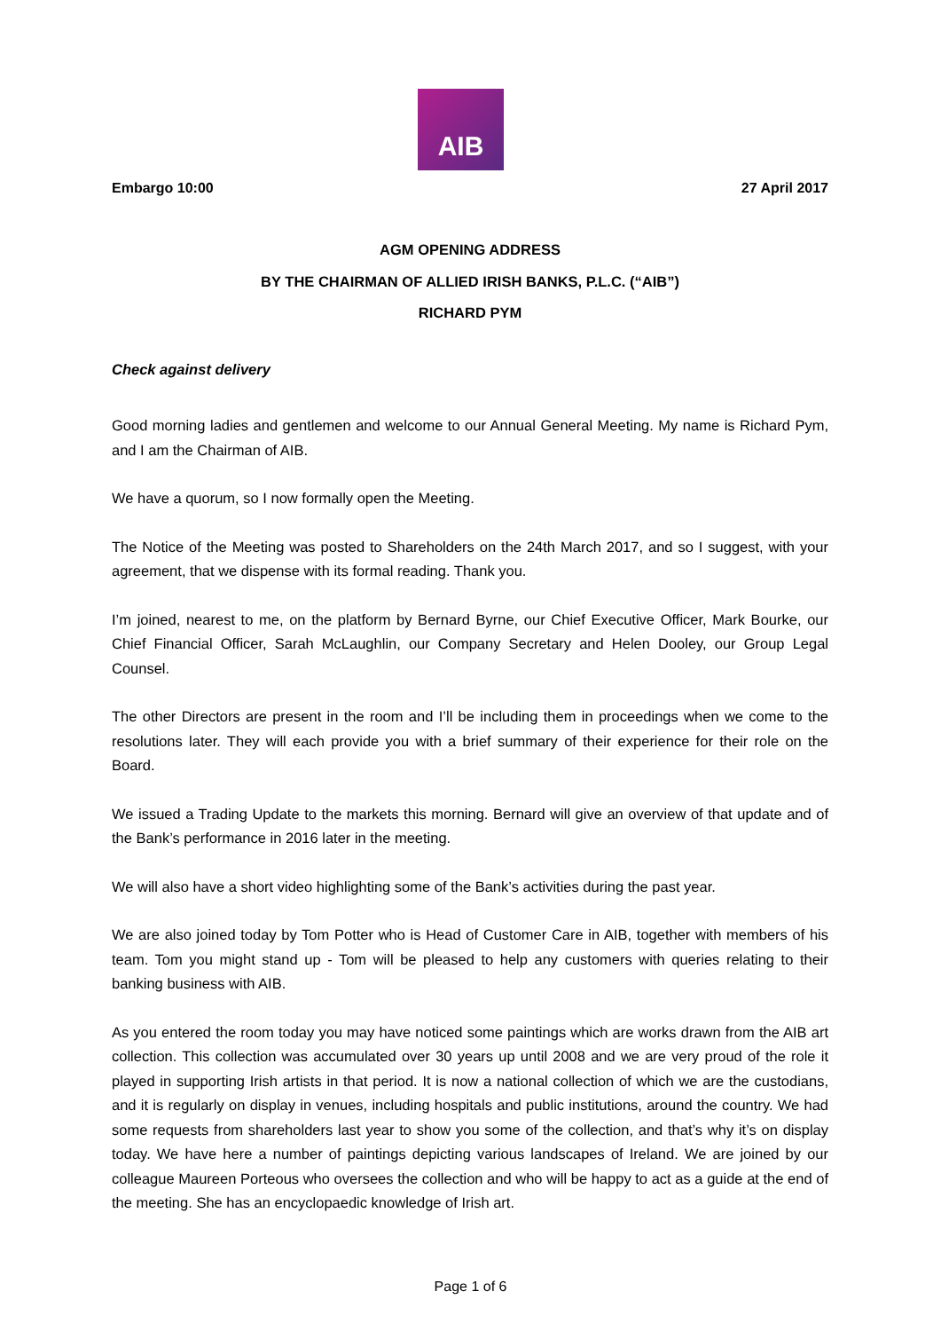AIB
Embargo 10:00 27 April 2017
AGM OPENING ADDRESS
BY THE CHAIRMAN OF ALLIED IRISH BANKS, P.L.C. (“AIB”)
RICHARD PYM
Check against delivery
Good morning ladies and gentlemen and welcome to our Annual General Meeting. My name is Richard Pym, and I am the Chairman of AIB.
We have a quorum, so I now formally open the Meeting.
The Notice of the Meeting was posted to Shareholders on the 24th March 2017, and so I suggest, with your agreement, that we dispense with its formal reading. Thank you.
I’m joined, nearest to me, on the platform by Bernard Byrne, our Chief Executive Officer, Mark Bourke, our Chief Financial Officer, Sarah McLaughlin, our Company Secretary and Helen Dooley, our Group Legal Counsel.
The other Directors are present in the room and I’ll be including them in proceedings when we come to the resolutions later. They will each provide you with a brief summary of their experience for their role on the Board.
We issued a Trading Update to the markets this morning. Bernard will give an overview of that update and of the Bank’s performance in 2016 later in the meeting.
We will also have a short video highlighting some of the Bank’s activities during the past year.
We are also joined today by Tom Potter who is Head of Customer Care in AIB, together with members of his team. Tom you might stand up - Tom will be pleased to help any customers with queries relating to their banking business with AIB.
As you entered the room today you may have noticed some paintings which are works drawn from the AIB art collection. This collection was accumulated over 30 years up until 2008 and we are very proud of the role it played in supporting Irish artists in that period. It is now a national collection of which we are the custodians, and it is regularly on display in venues, including hospitals and public institutions, around the country. We had some requests from shareholders last year to show you some of the collection, and that’s why it’s on display today. We have here a number of paintings depicting various landscapes of Ireland. We are joined by our colleague Maureen Porteous who oversees the collection and who will be happy to act as a guide at the end of the meeting. She has an encyclopaedic knowledge of Irish art.
Page 1 of 6